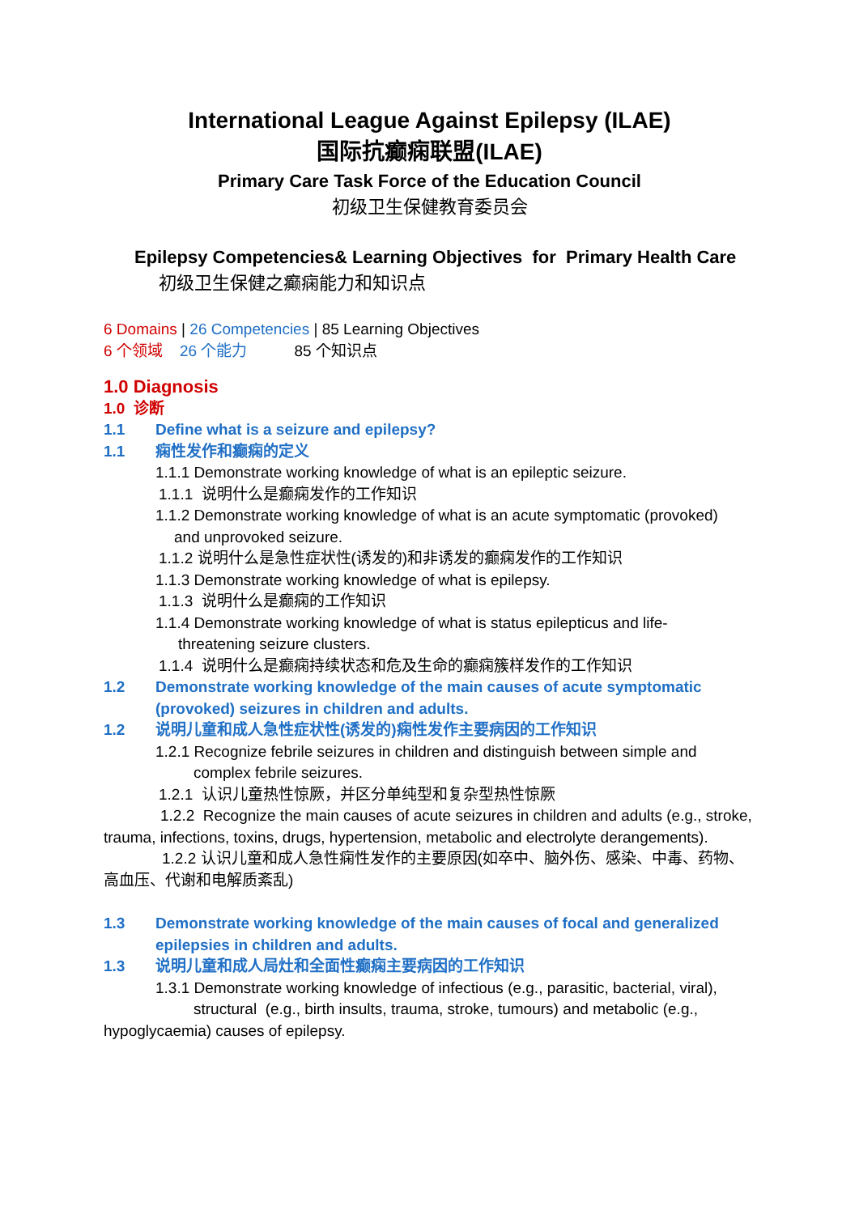International League Against Epilepsy (ILAE)
国际抗癫痫联盟(ILAE)
Primary Care Task Force of the Education Council
初级卫生保健教育委员会
Epilepsy Competencies& Learning Objectives for Primary Health Care
初级卫生保健之癫痫能力和知识点
6 Domains | 26 Competencies | 85 Learning Objectives
6 个领域 26 个能力 85 个知识点
1.0 Diagnosis
1.0 诊断
1.1 Define what is a seizure and epilepsy?
1.1 痫性发作和癫痫的定义
1.1.1 Demonstrate working knowledge of what is an epileptic seizure.
1.1.1 说明什么是癫痫发作的工作知识
1.1.2 Demonstrate working knowledge of what is an acute symptomatic (provoked)
and unprovoked seizure.
1.1.2 说明什么是急性症状性(诱发的)和非诱发的癫痫发作的工作知识
1.1.3 Demonstrate working knowledge of what is epilepsy.
1.1.3 说明什么是癫痫的工作知识
1.1.4 Demonstrate working knowledge of what is status epilepticus and life-
threatening seizure clusters.
1.1.4 说明什么是癫痫持续状态和危及生命的癫痫簇样发作的工作知识
1.2 Demonstrate working knowledge of the main causes of acute symptomatic
(provoked) seizures in children and adults.
1.2 说明儿童和成人急性症状性(诱发的)痫性发作主要病因的工作知识
1.2.1 Recognize febrile seizures in children and distinguish between simple and
complex febrile seizures.
1.2.1 认识儿童热性惊厥，并区分单纯型和复杂型热性惊厥
1.2.2 Recognize the main causes of acute seizures in children and adults (e.g., stroke, trauma, infections, toxins, drugs, hypertension, metabolic and electrolyte derangements).
1.2.2 认识儿童和成人急性痫性发作的主要原因(如卒中、脑外伤、感染、中毒、药物、高血压、代谢和电解质紊乱)
1.3 Demonstrate working knowledge of the main causes of focal and generalized
epilepsies in children and adults.
1.3 说明儿童和成人局灶和全面性癫痫主要病因的工作知识
1.3.1 Demonstrate working knowledge of infectious (e.g., parasitic, bacterial, viral),
structural (e.g., birth insults, trauma, stroke, tumours) and metabolic (e.g.,
hypoglycaemia) causes of epilepsy.